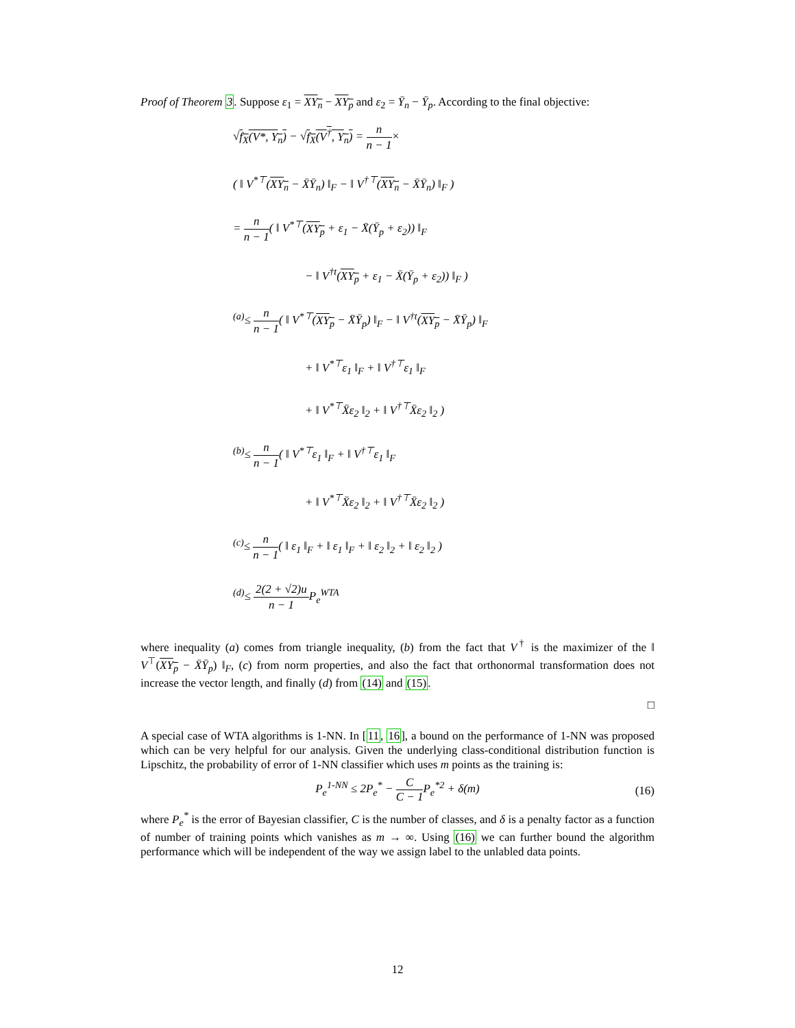Proof of Theorem 3. Suppose ε<sub>1</sub> = XY<sub>n</sub> − XY<sub>p</sub> and ε<sub>2</sub> = Ȳ<sub>n</sub> − Ȳ<sub>p</sub>. According to the final objective:
√f<sub>X</sub>(V*, Y<sub>n</sub>) − √f<sub>X</sub>(V<sup>†</sup>, Y<sub>n</sub>) = n n − 1×
( ‖ V<sup>*⊤</sup>(XY<sub>n</sub> − X̄Ȳ<sub>n</sub>) ‖<sub>F</sub> − ‖ V<sup>†⊤</sup>(XY<sub>n</sub> − X̄Ȳ<sub>n</sub>) ‖<sub>F</sub> )
= n n − 1( ‖ V<sup>*⊤</sup>(XY<sub>p</sub> + ε<sub>1</sub> − X̄(Ȳ<sub>p</sub> + ε<sub>2</sub>)) ‖<sub>F</sub>
− ‖ V<sup>†t</sup>(XY<sub>p</sub> + ε<sub>1</sub> − X̄(Ȳ<sub>p</sub> + ε<sub>2</sub>)) ‖<sub>F</sub> )
<sup>(a)</sup>≤ n n − 1( ‖ V<sup>*⊤</sup>(XY<sub>p</sub> − X̄Ȳ<sub>p</sub>) ‖<sub>F</sub> − ‖ V<sup>†t</sup>(XY<sub>p</sub> − X̄Ȳ<sub>p</sub>) ‖<sub>F</sub>
+ ‖ V<sup>*⊤</sup>ε<sub>1</sub> ‖<sub>F</sub> + ‖ V<sup>†⊤</sup>ε<sub>1</sub> ‖<sub>F</sub>
+ ‖ V<sup>*⊤</sup>X̄ε<sub>2</sub> ‖<sub>2</sub> + ‖ V<sup>†⊤</sup>X̄ε<sub>2</sub> ‖<sub>2</sub> )
<sup>(b)</sup>≤ n n − 1( ‖ V<sup>*⊤</sup>ε<sub>1</sub> ‖<sub>F</sub> + ‖ V<sup>†⊤</sup>ε<sub>1</sub> ‖<sub>F</sub>
+ ‖ V<sup>*⊤</sup>X̄ε<sub>2</sub> ‖<sub>2</sub> + ‖ V<sup>†⊤</sup>X̄ε<sub>2</sub> ‖<sub>2</sub> )
<sup>(c)</sup>≤ n n − 1( ‖ ε<sub>1</sub> ‖<sub>F</sub> + ‖ ε<sub>1</sub> ‖<sub>F</sub> + ‖ ε<sub>2</sub> ‖<sub>2</sub> + ‖ ε<sub>2</sub> ‖<sub>2</sub> )
<sup>(d)</sup>≤ 2(2 + √2)u n − 1 P<sub>e</sub><sup>WTA</sup>
where inequality (a) comes from triangle inequality, (b) from the fact that V<sup>†</sup> is the maximizer of the ‖ V<sup>⊤</sup>(XY<sub>p</sub> − X̄Ȳ<sub>p</sub>) ‖<sub>F</sub>, (c) from norm properties, and also the fact that orthonormal transformation does not increase the vector length, and finally (d) from (14) and (15).
□
A special case of WTA algorithms is 1-NN. In [11, 16], a bound on the performance of 1-NN was proposed which can be very helpful for our analysis. Given the underlying class-conditional distribution function is Lipschitz, the probability of error of 1-NN classifier which uses m points as the training is:
P<sub>e</sub><sup>1-NN</sup> ≤ 2P<sub>e</sub><sup>*</sup> − C C − 1 P<sub>e</sub><sup>*2</sup> + δ(m)
(16)
where P<sub>e</sub><sup>*</sup> is the error of Bayesian classifier, C is the number of classes, and δ is a penalty factor as a function of number of training points which vanishes as m → ∞. Using (16) we can further bound the algorithm performance which will be independent of the way we assign label to the unlabled data points.
12